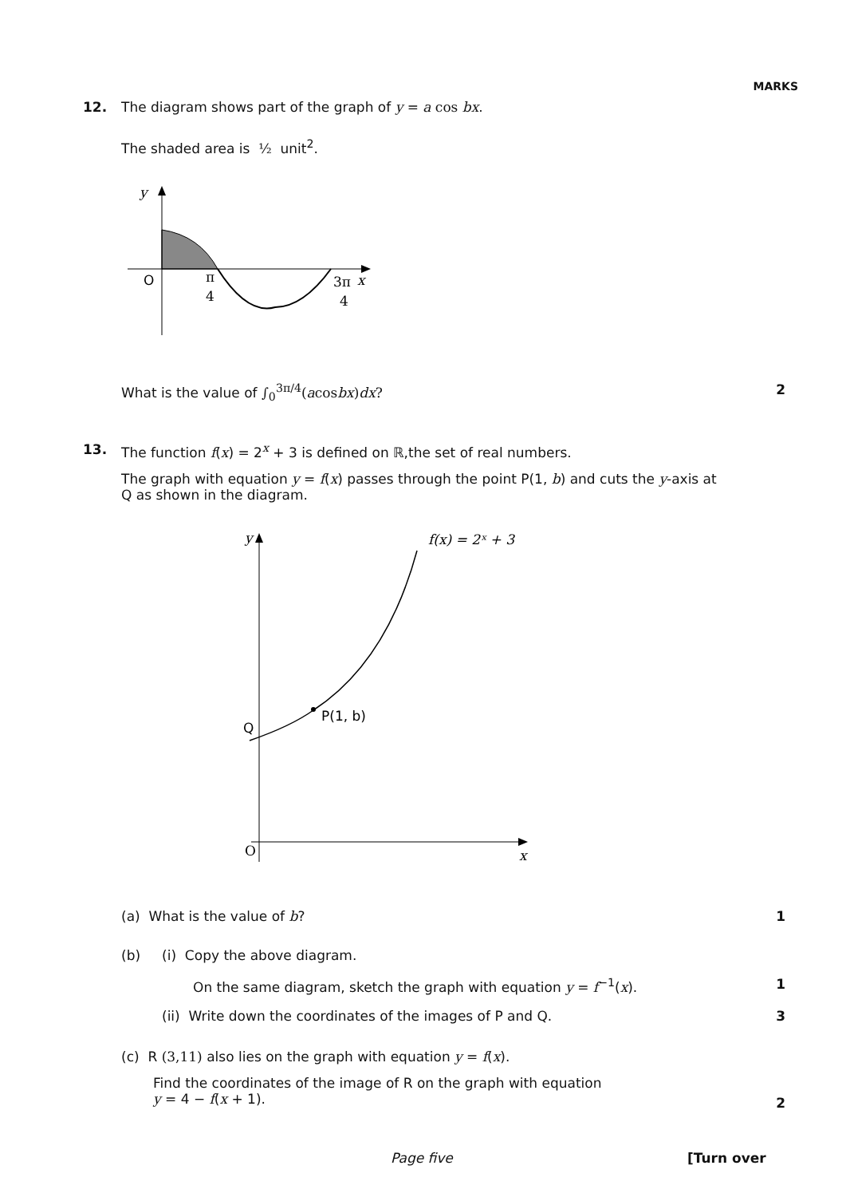MARKS
12. The diagram shows part of the graph of y = a cos bx.
The shaded area is ½ unit<sup>2</sup>.
y
O
π
4
3π
4
x
What is the value of ∫<sub>0</sub><sup>3π/4</sup>(acosbx)dx?
2
13. The function f(x) = 2<sup>x</sup> + 3 is defined on ℝ,the set of real numbers.
The graph with equation y = f(x) passes through the point P(1, b) and cuts the y-axis at Q as shown in the diagram.
y
f(x) = 2ˣ + 3
P(1, b)
Q
O
x
(a) What is the value of b? 1
(b) (i) Copy the above diagram.
On the same diagram, sketch the graph with equation y = f<sup>−1</sup>(x).
1
(ii) Write down the coordinates of the images of P and Q.
3
(c) R (3,11) also lies on the graph with equation y = f(x).
Find the coordinates of the image of R on the graph with equation
y = 4 − f(x + 1).
2
Page five [Turn over